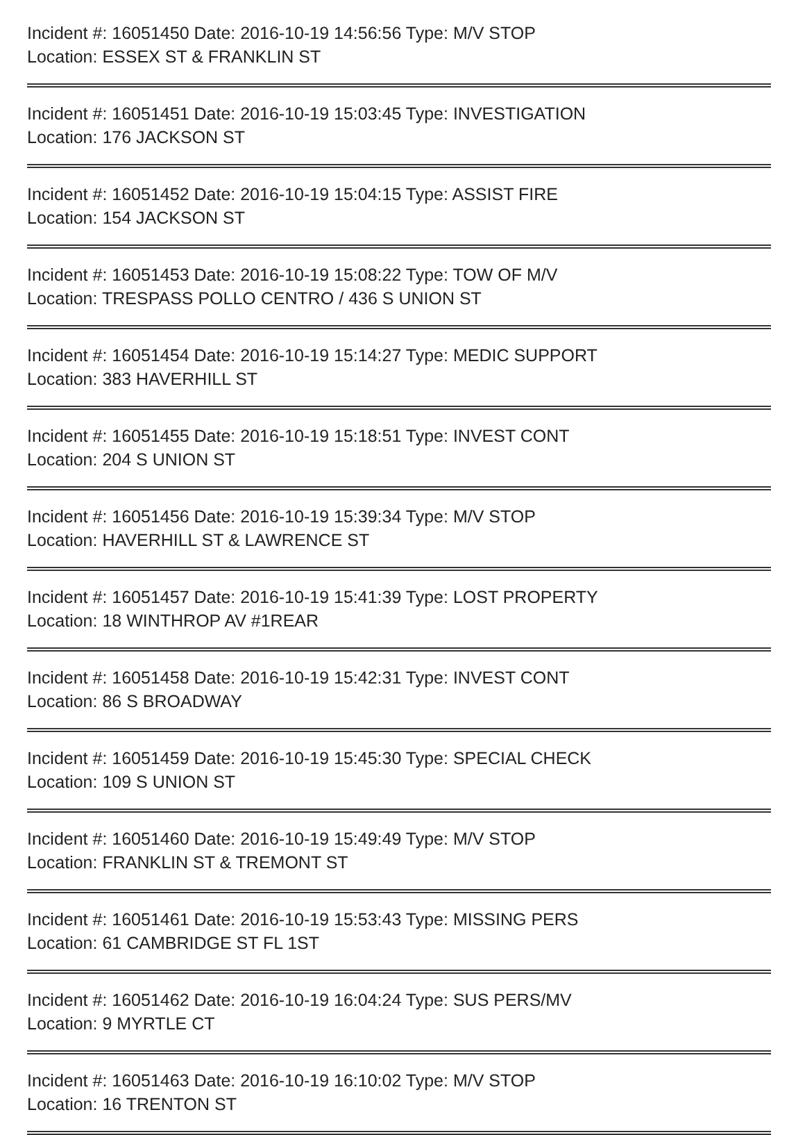Incident #: 16051450 Date: 2016-10-19 14:56:56 Type: M/V STOP
Location: ESSEX ST & FRANKLIN ST
Incident #: 16051451 Date: 2016-10-19 15:03:45 Type: INVESTIGATION
Location: 176 JACKSON ST
Incident #: 16051452 Date: 2016-10-19 15:04:15 Type: ASSIST FIRE
Location: 154 JACKSON ST
Incident #: 16051453 Date: 2016-10-19 15:08:22 Type: TOW OF M/V
Location: TRESPASS POLLO CENTRO / 436 S UNION ST
Incident #: 16051454 Date: 2016-10-19 15:14:27 Type: MEDIC SUPPORT
Location: 383 HAVERHILL ST
Incident #: 16051455 Date: 2016-10-19 15:18:51 Type: INVEST CONT
Location: 204 S UNION ST
Incident #: 16051456 Date: 2016-10-19 15:39:34 Type: M/V STOP
Location: HAVERHILL ST & LAWRENCE ST
Incident #: 16051457 Date: 2016-10-19 15:41:39 Type: LOST PROPERTY
Location: 18 WINTHROP AV #1REAR
Incident #: 16051458 Date: 2016-10-19 15:42:31 Type: INVEST CONT
Location: 86 S BROADWAY
Incident #: 16051459 Date: 2016-10-19 15:45:30 Type: SPECIAL CHECK
Location: 109 S UNION ST
Incident #: 16051460 Date: 2016-10-19 15:49:49 Type: M/V STOP
Location: FRANKLIN ST & TREMONT ST
Incident #: 16051461 Date: 2016-10-19 15:53:43 Type: MISSING PERS
Location: 61 CAMBRIDGE ST FL 1ST
Incident #: 16051462 Date: 2016-10-19 16:04:24 Type: SUS PERS/MV
Location: 9 MYRTLE CT
Incident #: 16051463 Date: 2016-10-19 16:10:02 Type: M/V STOP
Location: 16 TRENTON ST